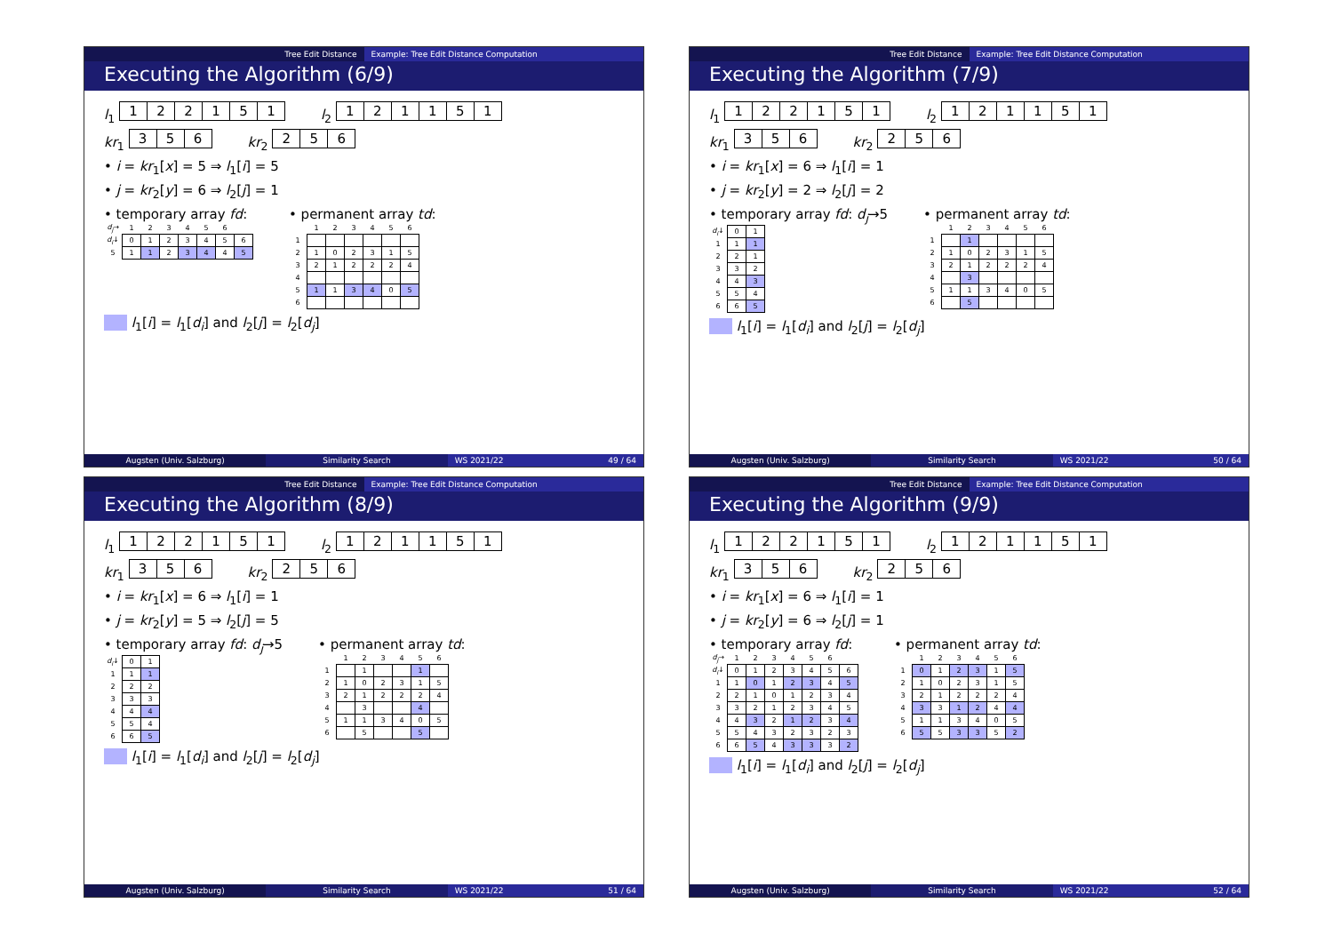Tree Edit Distance Example: Tree Edit Distance Computation
Executing the Algorithm (6/9)
l<sub>1</sub>
| 1 | 2 | 2 | 1 | 5 | 1 |
l<sub>2</sub>
| 1 | 2 | 1 | 1 | 5 | 1 |
kr<sub>1</sub>
| 3 | 5 | 6 |
kr<sub>2</sub>
| 2 | 5 | 6 |
• i = kr<sub>1</sub>[x] = 5 ⇒ l<sub>1</sub>[i] = 5
• j = kr<sub>2</sub>[y] = 6 ⇒ l<sub>2</sub>[j] = 1
• temporary array fd:
| d<sub>j</sub> → | 1 | 2 | 3 | 4 | 5 | 6 | |
| d<sub>i</sub> ↓ | 0 | 1 | 2 | 3 | 4 | 5 | 6 |
| 5 | 1 | 1 | 2 | 3 | 4 | 4 | 5 |
• permanent array td:
| | 1 | 2 | 3 | 4 | 5 | 6 |
| 1 | | | | | | |
| 2 | 1 | 0 | 2 | 3 | 1 | 5 |
| 3 | 2 | 1 | 2 | 2 | 2 | 4 |
| 4 | | | | | | |
| 5 | 1 | 1 | 3 | 4 | 0 | 5 |
| 6 | | | | | | |
l<sub>1</sub>[i] = l<sub>1</sub>[d<sub>i</sub>] and l<sub>2</sub>[j] = l<sub>2</sub>[d<sub>j</sub>]
Augsten (Univ. Salzburg) Similarity Search WS 2021/22 49 / 64
Tree Edit Distance Example: Tree Edit Distance Computation
Executing the Algorithm (7/9)
l<sub>1</sub>
| 1 | 2 | 2 | 1 | 5 | 1 |
l<sub>2</sub>
| 1 | 2 | 1 | 1 | 5 | 1 |
kr<sub>1</sub>
| 3 | 5 | 6 |
kr<sub>2</sub>
| 2 | 5 | 6 |
• i = kr<sub>1</sub>[x] = 6 ⇒ l<sub>1</sub>[i] = 1
• j = kr<sub>2</sub>[y] = 2 ⇒ l<sub>2</sub>[j] = 2
• temporary array fd: d<sub>j</sub>→5
| d<sub>i</sub> ↓ | 0 | 1 |
| 1 | 1 | 1 |
| 2 | 2 | 1 |
| 3 | 3 | 2 |
| 4 | 4 | 3 |
| 5 | 5 | 4 |
| 6 | 6 | 5 |
• permanent array td:
| | 1 | 2 | 3 | 4 | 5 | 6 |
| 1 | | 1 | | | | |
| 2 | 1 | 0 | 2 | 3 | 1 | 5 |
| 3 | 2 | 1 | 2 | 2 | 2 | 4 |
| 4 | | 3 | | | | |
| 5 | 1 | 1 | 3 | 4 | 0 | 5 |
| 6 | | 5 | | | | |
l<sub>1</sub>[i] = l<sub>1</sub>[d<sub>i</sub>] and l<sub>2</sub>[j] = l<sub>2</sub>[d<sub>j</sub>]
Augsten (Univ. Salzburg) Similarity Search WS 2021/22 50 / 64
Tree Edit Distance Example: Tree Edit Distance Computation
Executing the Algorithm (8/9)
l<sub>1</sub>
| 1 | 2 | 2 | 1 | 5 | 1 |
l<sub>2</sub>
| 1 | 2 | 1 | 1 | 5 | 1 |
kr<sub>1</sub>
| 3 | 5 | 6 |
kr<sub>2</sub>
| 2 | 5 | 6 |
• i = kr<sub>1</sub>[x] = 6 ⇒ l<sub>1</sub>[i] = 1
• j = kr<sub>2</sub>[y] = 5 ⇒ l<sub>2</sub>[j] = 5
• temporary array fd: d<sub>j</sub>→5
| d<sub>i</sub> ↓ | 0 | 1 |
| 1 | 1 | 1 |
| 2 | 2 | 2 |
| 3 | 3 | 3 |
| 4 | 4 | 4 |
| 5 | 5 | 4 |
| 6 | 6 | 5 |
• permanent array td:
| | 1 | 2 | 3 | 4 | 5 | 6 |
| 1 | | 1 | | | 1 | |
| 2 | 1 | 0 | 2 | 3 | 1 | 5 |
| 3 | 2 | 1 | 2 | 2 | 2 | 4 |
| 4 | | 3 | | | 4 | |
| 5 | 1 | 1 | 3 | 4 | 0 | 5 |
| 6 | | 5 | | | 5 | |
l<sub>1</sub>[i] = l<sub>1</sub>[d<sub>i</sub>] and l<sub>2</sub>[j] = l<sub>2</sub>[d<sub>j</sub>]
Augsten (Univ. Salzburg) Similarity Search WS 2021/22 51 / 64
Tree Edit Distance Example: Tree Edit Distance Computation
Executing the Algorithm (9/9)
l<sub>1</sub>
| 1 | 2 | 2 | 1 | 5 | 1 |
l<sub>2</sub>
| 1 | 2 | 1 | 1 | 5 | 1 |
kr<sub>1</sub>
| 3 | 5 | 6 |
kr<sub>2</sub>
| 2 | 5 | 6 |
• i = kr<sub>1</sub>[x] = 6 ⇒ l<sub>1</sub>[i] = 1
• j = kr<sub>2</sub>[y] = 6 ⇒ l<sub>2</sub>[j] = 1
• temporary array fd:
| d<sub>j</sub> → | 1 | 2 | 3 | 4 | 5 | 6 | |
| d<sub>i</sub> ↓ | 0 | 1 | 2 | 3 | 4 | 5 | 6 |
| 1 | 1 | 0 | 1 | 2 | 3 | 4 | 5 |
| 2 | 2 | 1 | 0 | 1 | 2 | 3 | 4 |
| 3 | 3 | 2 | 1 | 2 | 3 | 4 | 5 |
| 4 | 4 | 3 | 2 | 1 | 2 | 3 | 4 |
| 5 | 5 | 4 | 3 | 2 | 3 | 2 | 3 |
| 6 | 6 | 5 | 4 | 3 | 3 | 3 | 2 |
• permanent array td:
| | 1 | 2 | 3 | 4 | 5 | 6 |
| 1 | 0 | 1 | 2 | 3 | 1 | 5 |
| 2 | 1 | 0 | 2 | 3 | 1 | 5 |
| 3 | 2 | 1 | 2 | 2 | 2 | 4 |
| 4 | 3 | 3 | 1 | 2 | 4 | 4 |
| 5 | 1 | 1 | 3 | 4 | 0 | 5 |
| 6 | 5 | 5 | 3 | 3 | 5 | 2 |
l<sub>1</sub>[i] = l<sub>1</sub>[d<sub>i</sub>] and l<sub>2</sub>[j] = l<sub>2</sub>[d<sub>j</sub>]
Augsten (Univ. Salzburg) Similarity Search WS 2021/22 52 / 64